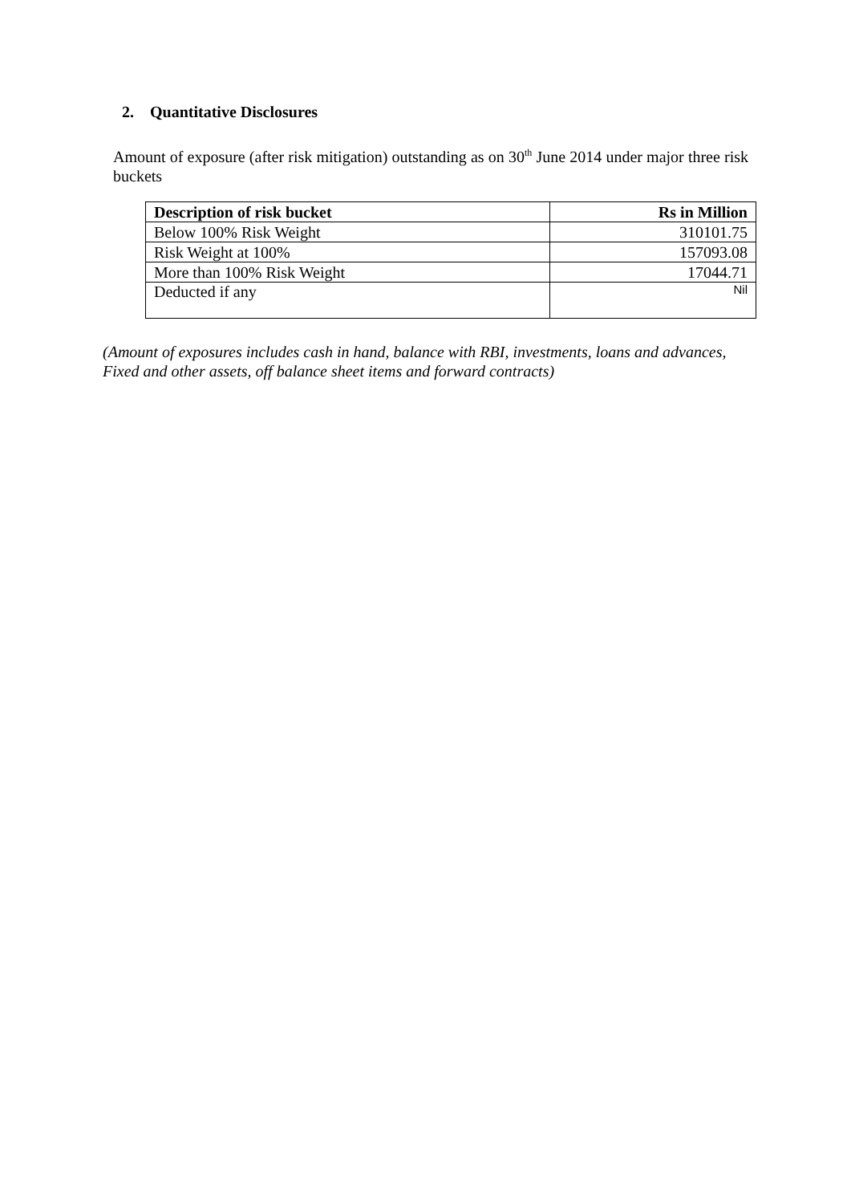2. Quantitative Disclosures
Amount of exposure (after risk mitigation) outstanding as on 30<sup>th</sup> June 2014 under major three risk buckets
| Description of risk bucket | Rs in Million |
| --- | --- |
| Below 100% Risk Weight | 310101.75 |
| Risk Weight at 100% | 157093.08 |
| More than 100% Risk Weight | 17044.71 |
| Deducted if any | Nil |
(Amount of exposures includes cash in hand, balance with RBI, investments, loans and advances, Fixed and other assets, off balance sheet items and forward contracts)